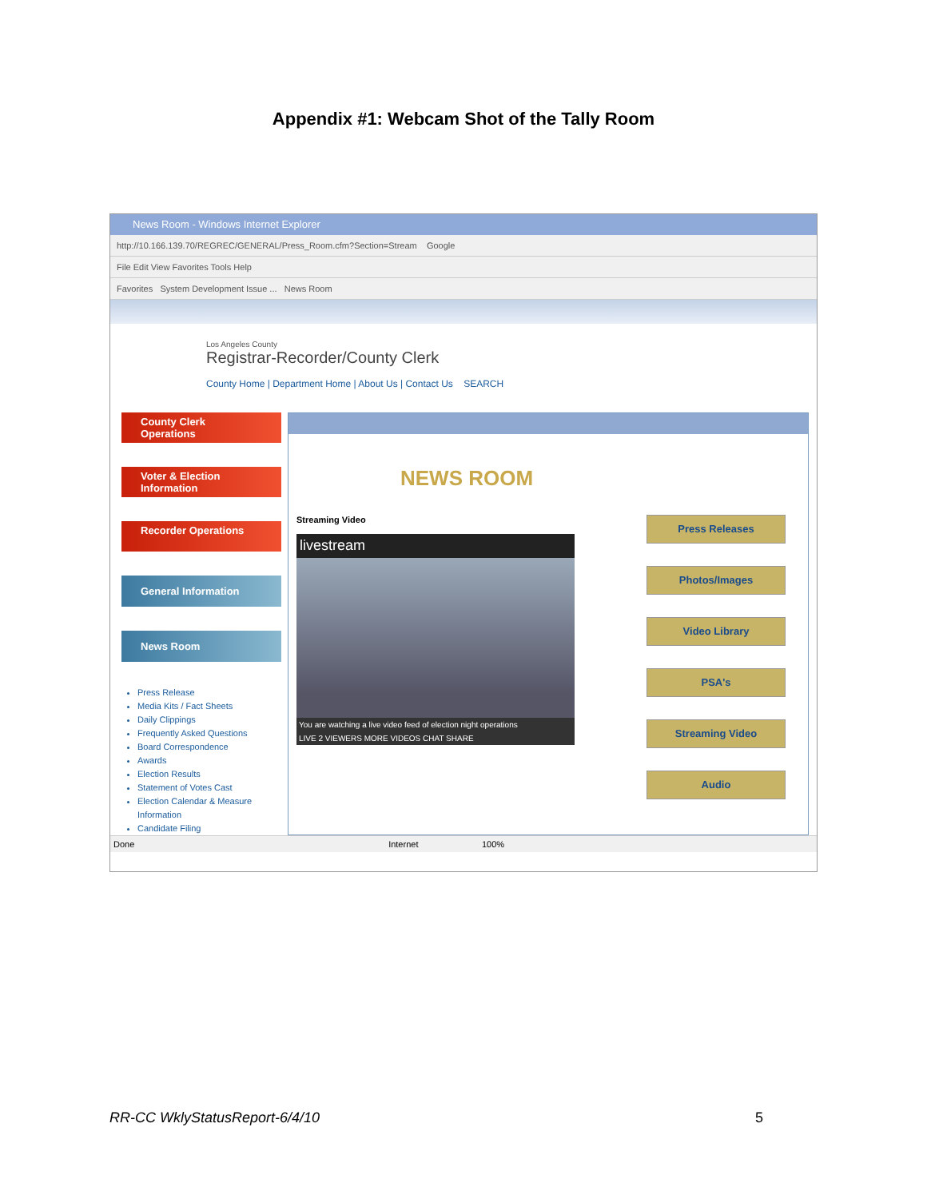Appendix #1: Webcam Shot of the Tally Room
News Room - Windows Internet Explorer
http://10.166.139.70/REGREC/GENERAL/Press_Room.cfm?Section=Stream Google
File Edit View Favorites Tools Help
Favorites System Development Issue ... News Room
Los Angeles County
Registrar-Recorder/County Clerk
County Home | Department Home | About Us | Contact Us SEARCH
County Clerk Operations
Voter & Election Information
Recorder Operations
General Information
News Room
Press Release
Media Kits / Fact Sheets
Daily Clippings
Frequently Asked Questions
Board Correspondence
Awards
Election Results
Statement of Votes Cast
Election Calendar & Measure Information
Candidate Filing
NEWS ROOM
Streaming Video
livestream
You are watching a live video feed of election night operations
LIVE 2 VIEWERS MORE VIDEOS CHAT SHARE
Press Releases
Photos/Images
Video Library
PSA's
Streaming Video
Audio
Done Internet 100%
RR-CC WklyStatusReport-6/4/10 5